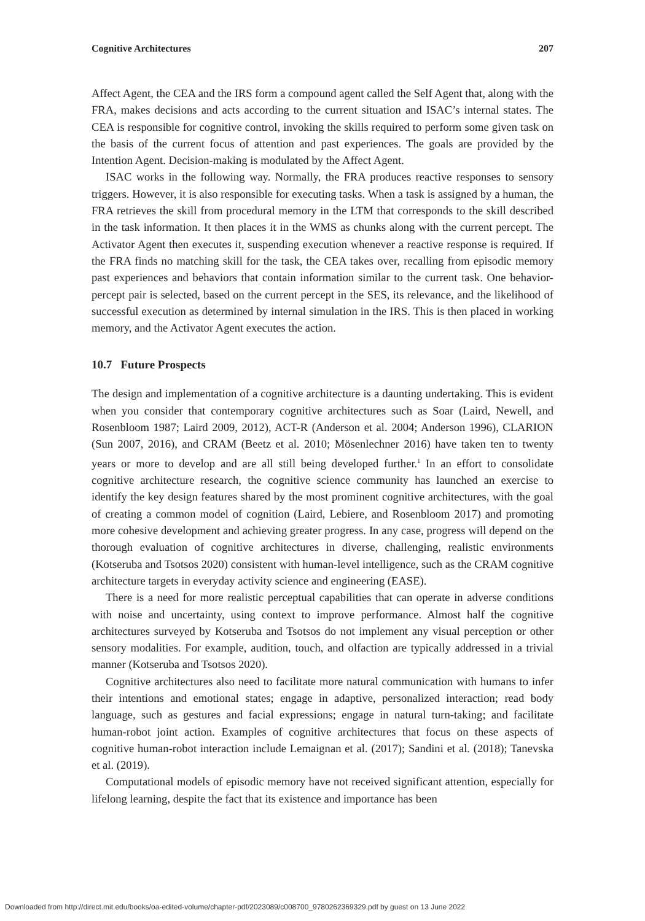Cognitive Architectures 207
Affect Agent, the CEA and the IRS form a compound agent called the Self Agent that, along with the FRA, makes decisions and acts according to the current situation and ISAC’s internal states. The CEA is responsible for cognitive control, invoking the skills required to perform some given task on the basis of the current focus of attention and past experiences. The goals are provided by the Intention Agent. Decision-making is modulated by the Affect Agent.
ISAC works in the following way. Normally, the FRA produces reactive responses to sensory triggers. However, it is also responsible for executing tasks. When a task is assigned by a human, the FRA retrieves the skill from procedural memory in the LTM that corresponds to the skill described in the task information. It then places it in the WMS as chunks along with the current percept. The Activator Agent then executes it, suspending execution whenever a reactive response is required. If the FRA finds no matching skill for the task, the CEA takes over, recalling from episodic memory past experiences and behaviors that contain information similar to the current task. One behavior-percept pair is selected, based on the current percept in the SES, its relevance, and the likelihood of successful execution as determined by internal simulation in the IRS. This is then placed in working memory, and the Activator Agent executes the action.
10.7 Future Prospects
The design and implementation of a cognitive architecture is a daunting undertaking. This is evident when you consider that contemporary cognitive architectures such as Soar (Laird, Newell, and Rosenbloom 1987; Laird 2009, 2012), ACT-R (Anderson et al. 2004; Anderson 1996), CLARION (Sun 2007, 2016), and CRAM (Beetz et al. 2010; Mösenlechner 2016) have taken ten to twenty years or more to develop and are all still being developed further.<sup>1</sup> In an effort to consolidate cognitive architecture research, the cognitive science community has launched an exercise to identify the key design features shared by the most prominent cognitive architectures, with the goal of creating a common model of cognition (Laird, Lebiere, and Rosenbloom 2017) and promoting more cohesive development and achieving greater progress. In any case, progress will depend on the thorough evaluation of cognitive architectures in diverse, challenging, realistic environments (Kotseruba and Tsotsos 2020) consistent with human-level intelligence, such as the CRAM cognitive architecture targets in everyday activity science and engineering (EASE).
There is a need for more realistic perceptual capabilities that can operate in adverse conditions with noise and uncertainty, using context to improve performance. Almost half the cognitive architectures surveyed by Kotseruba and Tsotsos do not implement any visual perception or other sensory modalities. For example, audition, touch, and olfaction are typically addressed in a trivial manner (Kotseruba and Tsotsos 2020).
Cognitive architectures also need to facilitate more natural communication with humans to infer their intentions and emotional states; engage in adaptive, personalized interaction; read body language, such as gestures and facial expressions; engage in natural turn-taking; and facilitate human-robot joint action. Examples of cognitive architectures that focus on these aspects of cognitive human-robot interaction include Lemaignan et al. (2017); Sandini et al. (2018); Tanevska et al. (2019).
Computational models of episodic memory have not received significant attention, especially for lifelong learning, despite the fact that its existence and importance has been
Downloaded from http://direct.mit.edu/books/oa-edited-volume/chapter-pdf/2023089/c008700_9780262369329.pdf by guest on 13 June 2022